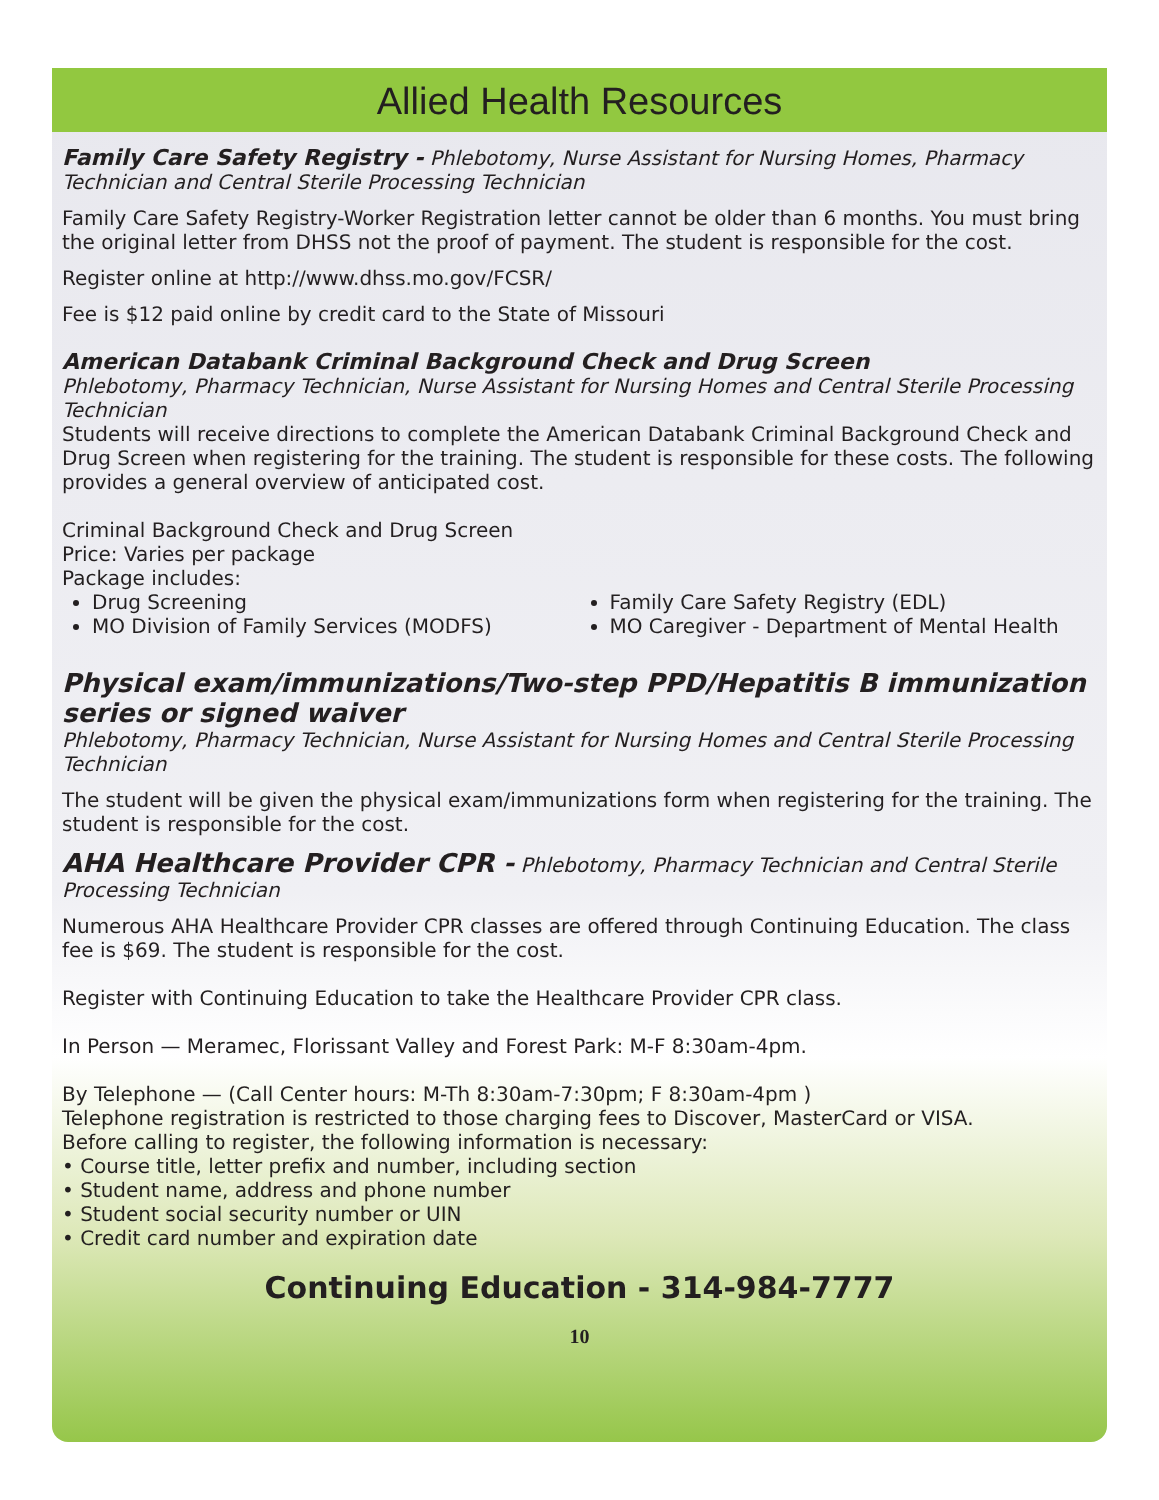Allied Health Resources
Family Care Safety Registry - Phlebotomy, Nurse Assistant for Nursing Homes, Pharmacy Technician and Central Sterile Processing Technician
Family Care Safety Registry-Worker Registration letter cannot be older than 6 months. You must bring the original letter from DHSS not the proof of payment. The student is responsible for the cost.
Register online at http://www.dhss.mo.gov/FCSR/
Fee is $12 paid online by credit card to the State of Missouri
American Databank Criminal Background Check and Drug Screen
Phlebotomy, Pharmacy Technician, Nurse Assistant for Nursing Homes and Central Sterile Processing Technician
Students will receive directions to complete the American Databank Criminal Background Check and Drug Screen when registering for the training. The student is responsible for these costs. The following provides a general overview of anticipated cost.
Criminal Background Check and Drug Screen
Price: Varies per package
Package includes:
Drug Screening
MO Division of Family Services (MODFS)
Family Care Safety Registry (EDL)
MO Caregiver - Department of Mental Health
Physical exam/immunizations/Two-step PPD/Hepatitis B immunization series or signed waiver
Phlebotomy, Pharmacy Technician, Nurse Assistant for Nursing Homes and Central Sterile Processing Technician
The student will be given the physical exam/immunizations form when registering for the training. The student is responsible for the cost.
AHA Healthcare Provider CPR - Phlebotomy, Pharmacy Technician and Central Sterile Processing Technician
Numerous AHA Healthcare Provider CPR classes are offered through Continuing Education. The class fee is $69. The student is responsible for the cost.
Register with Continuing Education to take the Healthcare Provider CPR class.
In Person — Meramec, Florissant Valley and Forest Park: M-F 8:30am-4pm.
By Telephone — (Call Center hours: M-Th 8:30am-7:30pm; F 8:30am-4pm )
Telephone registration is restricted to those charging fees to Discover, MasterCard or VISA.
Before calling to register, the following information is necessary:
• Course title, letter prefix and number, including section
• Student name, address and phone number
• Student social security number or UIN
• Credit card number and expiration date
Continuing Education - 314-984-7777
10